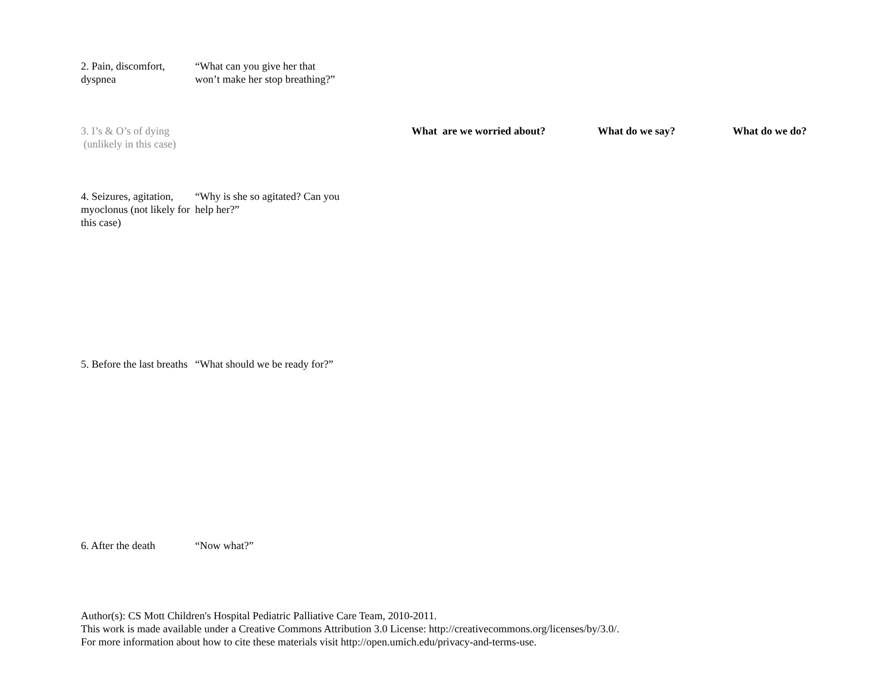| 2. Pain, discomfort, dyspnea | “What can you give her that won’t make her stop breathing?” | | | |
| 3. I’s & O’s of dying (unlikely in this case) | | What are we worried about? | What do we say? | What do we do? |
| 4. Seizures, agitation, myoclonus (not likely for this case) | “Why is she so agitated? Can you help her?” | | | |
| 5. Before the last breaths | “What should we be ready for?” | | | |
| 6. After the death | “Now what?” | | | |
Author(s): CS Mott Children's Hospital Pediatric Palliative Care Team, 2010-2011.
This work is made available under a Creative Commons Attribution 3.0 License: http://creativecommons.org/licenses/by/3.0/.
For more information about how to cite these materials visit http://open.umich.edu/privacy-and-terms-use.